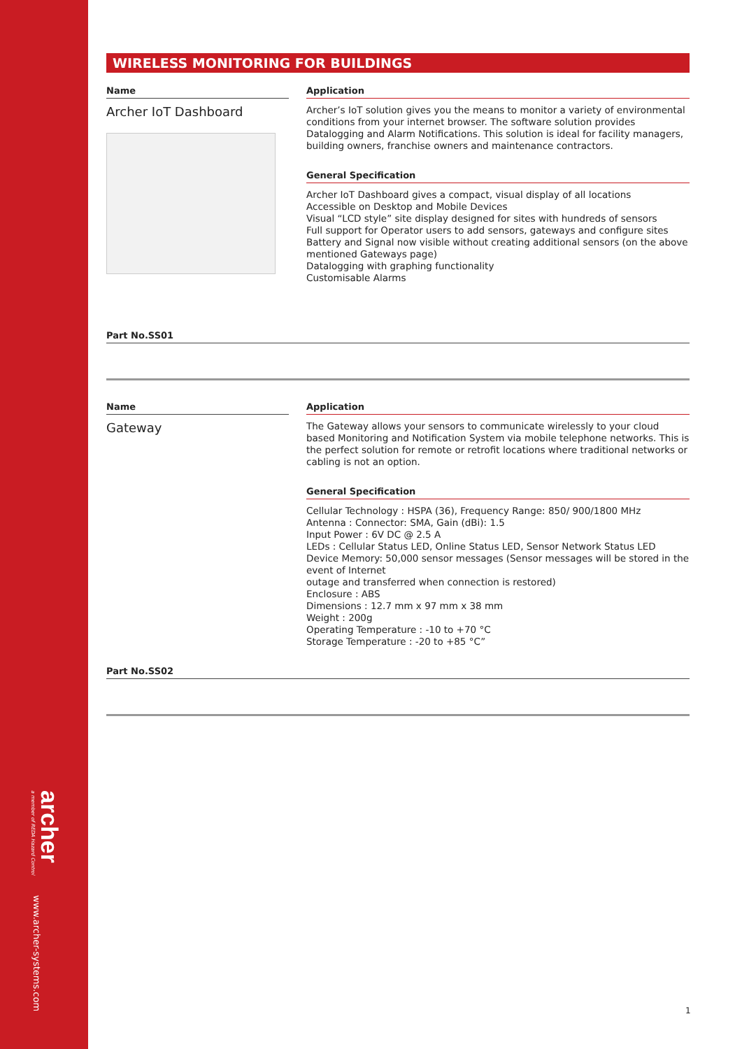archer
a member of REDA Hazard Control
www.archer-systems.com
WIRELESS MONITORING FOR BUILDINGS
Name
Archer IoT Dashboard
Application
Archer’s IoT solution gives you the means to monitor a variety of environmental conditions from your internet browser. The software solution provides Datalogging and Alarm Notifications. This solution is ideal for facility managers, building owners, franchise owners and maintenance contractors.
General Specification
Archer IoT Dashboard gives a compact, visual display of all locations
Accessible on Desktop and Mobile Devices
Visual “LCD style” site display designed for sites with hundreds of sensors
Full support for Operator users to add sensors, gateways and configure sites
Battery and Signal now visible without creating additional sensors (on the above mentioned Gateways page)
Datalogging with graphing functionality
Customisable Alarms
Part No.SS01
Name
Gateway
Application
The Gateway allows your sensors to communicate wirelessly to your cloud based Monitoring and Notification System via mobile telephone networks. This is the perfect solution for remote or retrofit locations where traditional networks or cabling is not an option.
General Specification
Cellular Technology : HSPA (36), Frequency Range: 850/ 900/1800 MHz
Antenna : Connector: SMA, Gain (dBi): 1.5
Input Power : 6V DC @ 2.5 A
LEDs : Cellular Status LED, Online Status LED, Sensor Network Status LED
Device Memory: 50,000 sensor messages (Sensor messages will be stored in the event of Internet
outage and transferred when connection is restored)
Enclosure : ABS
Dimensions : 12.7 mm x 97 mm x 38 mm
Weight : 200g
Operating Temperature : -10 to +70 °C
Storage Temperature : -20 to +85 °C”
Part No.SS02
1